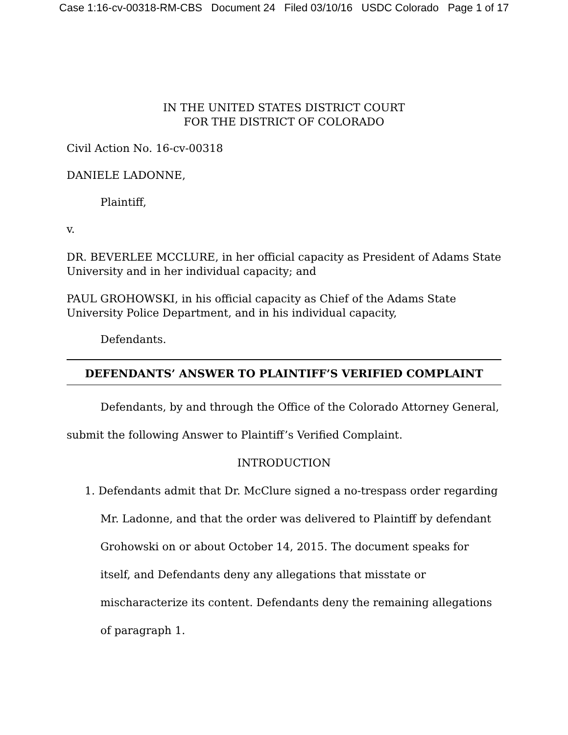Case 1:16-cv-00318-RM-CBS Document 24 Filed 03/10/16 USDC Colorado Page 1 of 17
IN THE UNITED STATES DISTRICT COURT
FOR THE DISTRICT OF COLORADO
Civil Action No. 16-cv-00318
DANIELE LADONNE,
Plaintiff,
v.
DR. BEVERLEE MCCLURE, in her official capacity as President of Adams State University and in her individual capacity; and
PAUL GROHOWSKI, in his official capacity as Chief of the Adams State University Police Department, and in his individual capacity,
Defendants.
DEFENDANTS’ ANSWER TO PLAINTIFF’S VERIFIED COMPLAINT
Defendants, by and through the Office of the Colorado Attorney General, submit the following Answer to Plaintiff’s Verified Complaint.
INTRODUCTION
1. Defendants admit that Dr. McClure signed a no-trespass order regarding Mr. Ladonne, and that the order was delivered to Plaintiff by defendant Grohowski on or about October 14, 2015. The document speaks for itself, and Defendants deny any allegations that misstate or mischaracterize its content. Defendants deny the remaining allegations of paragraph 1.